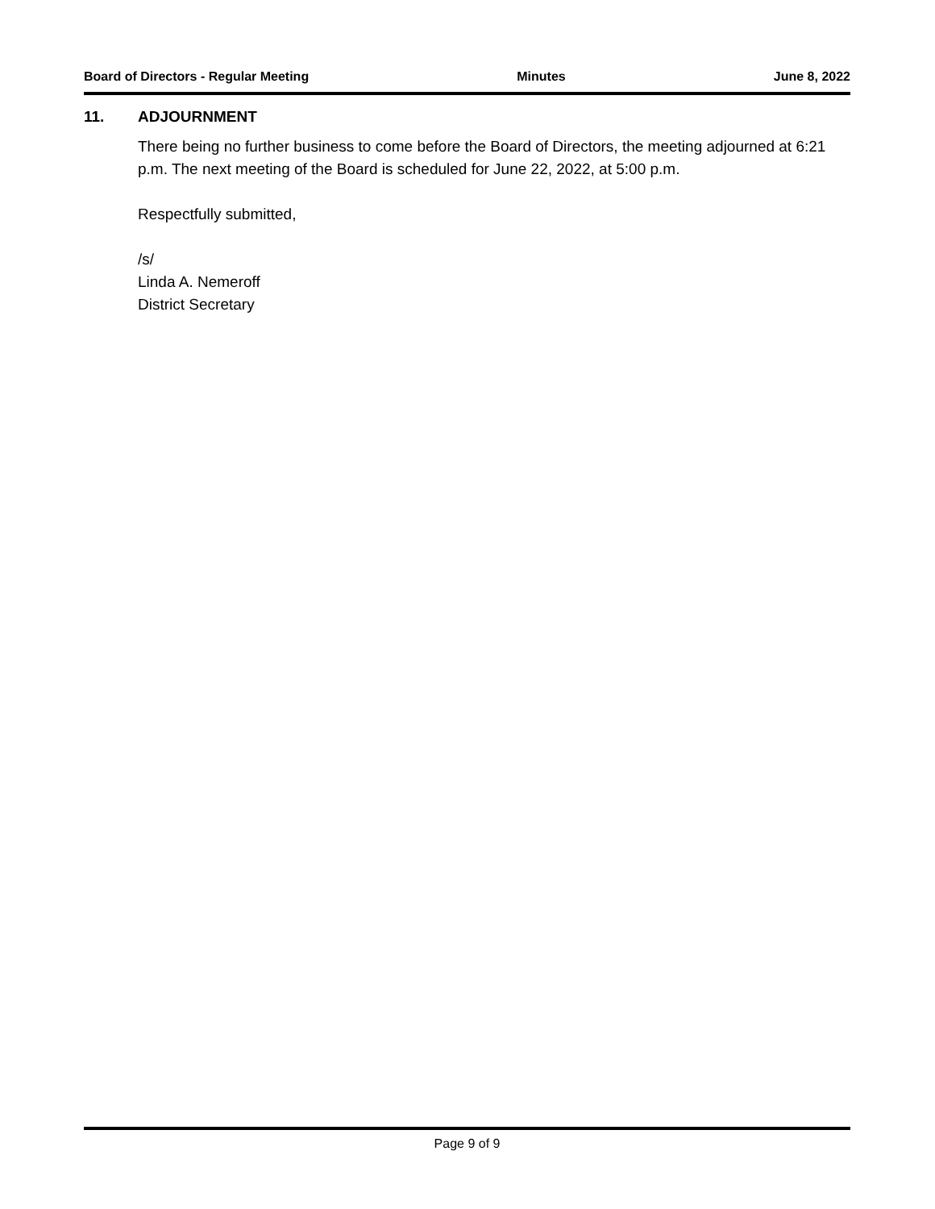Board of Directors - Regular Meeting Minutes June 8, 2022
11. ADJOURNMENT
There being no further business to come before the Board of Directors, the meeting adjourned at 6:21 p.m. The next meeting of the Board is scheduled for June 22, 2022, at 5:00 p.m.
Respectfully submitted,
/s/
Linda A. Nemeroff
District Secretary
Page 9 of 9